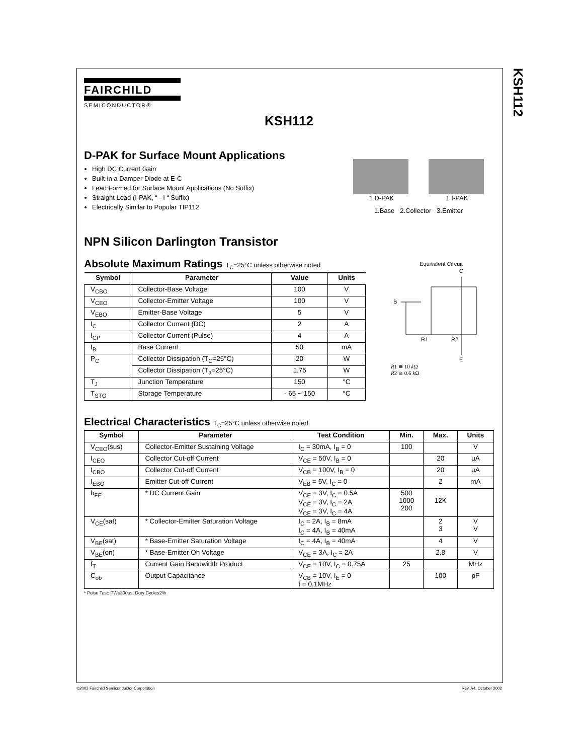KSH112
FAIRCHILD
SEMICONDUCTOR®
KSH112
D-PAK for Surface Mount Applications
High DC Current Gain
Built-in a Damper Diode at E-C
Lead Formed for Surface Mount Applications (No Suffix)
Straight Lead (I-PAK, “ - I “ Suffix)
Electrically Similar to Popular TIP112
1 D-PAK 1 I-PAK
1.Base 2.Collector 3.Emitter
NPN Silicon Darlington Transistor
Absolute Maximum Ratings T<sub>C</sub>=25°C unless otherwise noted
| Symbol | Parameter | Value | Units |
| --- | --- | --- | --- |
| V<sub>CBO</sub> | Collector-Base Voltage | 100 | V |
| V<sub>CEO</sub> | Collector-Emitter Voltage | 100 | V |
| V<sub>EBO</sub> | Emitter-Base Voltage | 5 | V |
| I<sub>C</sub> | Collector Current (DC) | 2 | A |
| I<sub>CP</sub> | Collector Current (Pulse) | 4 | A |
| I<sub>B</sub> | Base Current | 50 | mA |
| P<sub>C</sub> | Collector Dissipation (T<sub>C</sub>=25°C) | 20 | W |
| | Collector Dissipation (T<sub>a</sub>=25°C) | 1.75 | W |
| T<sub>J</sub> | Junction Temperature | 150 | °C |
| T<sub>STG</sub> | Storage Temperature | - 65 ~ 150 | °C |
Equivalent Circuit
B
C
E
R1
R2
R1 ≅ 10 k Ω
R2 ≅ 0.6 k Ω
Electrical Characteristics T<sub>C</sub>=25°C unless otherwise noted
| Symbol | Parameter | Test Condition | Min. | Max. | Units |
| --- | --- | --- | --- | --- | --- |
| V<sub>CEO</sub>(sus) | Collector-Emitter Sustaining Voltage | I<sub>C</sub> = 30mA, I<sub>B</sub> = 0 | 100 | | V |
| I<sub>CEO</sub> | Collector Cut-off Current | V<sub>CE</sub> = 50V, I<sub>B</sub> = 0 | | 20 | μA |
| I<sub>CBO</sub> | Collector Cut-off Current | V<sub>CB</sub> = 100V, I<sub>B</sub> = 0 | | 20 | μA |
| I<sub>EBO</sub> | Emitter Cut-off Current | V<sub>EB</sub> = 5V, I<sub>C</sub> = 0 | | 2 | mA |
| h<sub>FE</sub> | * DC Current Gain | V<sub>CE</sub> = 3V, I<sub>C</sub> = 0.5A V<sub>CE</sub> = 3V, I<sub>C</sub> = 2A V<sub>CE</sub> = 3V, I<sub>C</sub> = 4A | 500 1000 200 | 12K | |
| V<sub>CE</sub>(sat) | * Collector-Emitter Saturation Voltage | I<sub>C</sub> = 2A, I<sub>B</sub> = 8mA I<sub>C</sub> = 4A, I<sub>B</sub> = 40mA | | 2 3 | V V |
| V<sub>BE</sub>(sat) | * Base-Emitter Saturation Voltage | I<sub>C</sub> = 4A, I<sub>B</sub> = 40mA | | 4 | V |
| V<sub>BE</sub>(on) | * Base-Emitter On Voltage | V<sub>CE</sub> = 3A, I<sub>C</sub> = 2A | | 2.8 | V |
| f<sub>T</sub> | Current Gain Bandwidth Product | V<sub>CE</sub> = 10V, I<sub>C</sub> = 0.75A | 25 | | MHz |
| C<sub>ob</sub> | Output Capacitance | V<sub>CB</sub> = 10V, I<sub>E</sub> = 0 f = 0.1MHz | | 100 | pF |
* Pulse Test: PW≤300μs, Duty Cycle≤2%
©2002 Fairchild Semiconductor Corporation
Rev. A4, October 2002